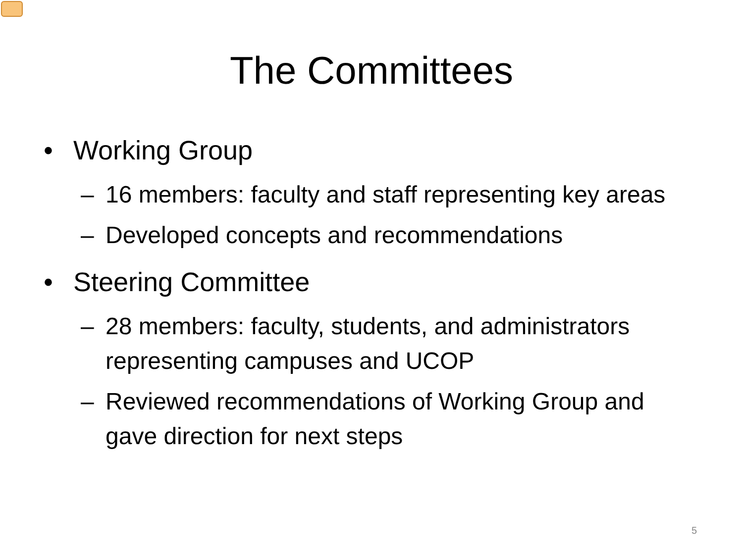The Committees
• Working Group
– 16 members: faculty and staff representing key areas
– Developed concepts and recommendations
• Steering Committee
– 28 members: faculty, students, and administrators representing campuses and UCOP
– Reviewed recommendations of Working Group and gave direction for next steps
5